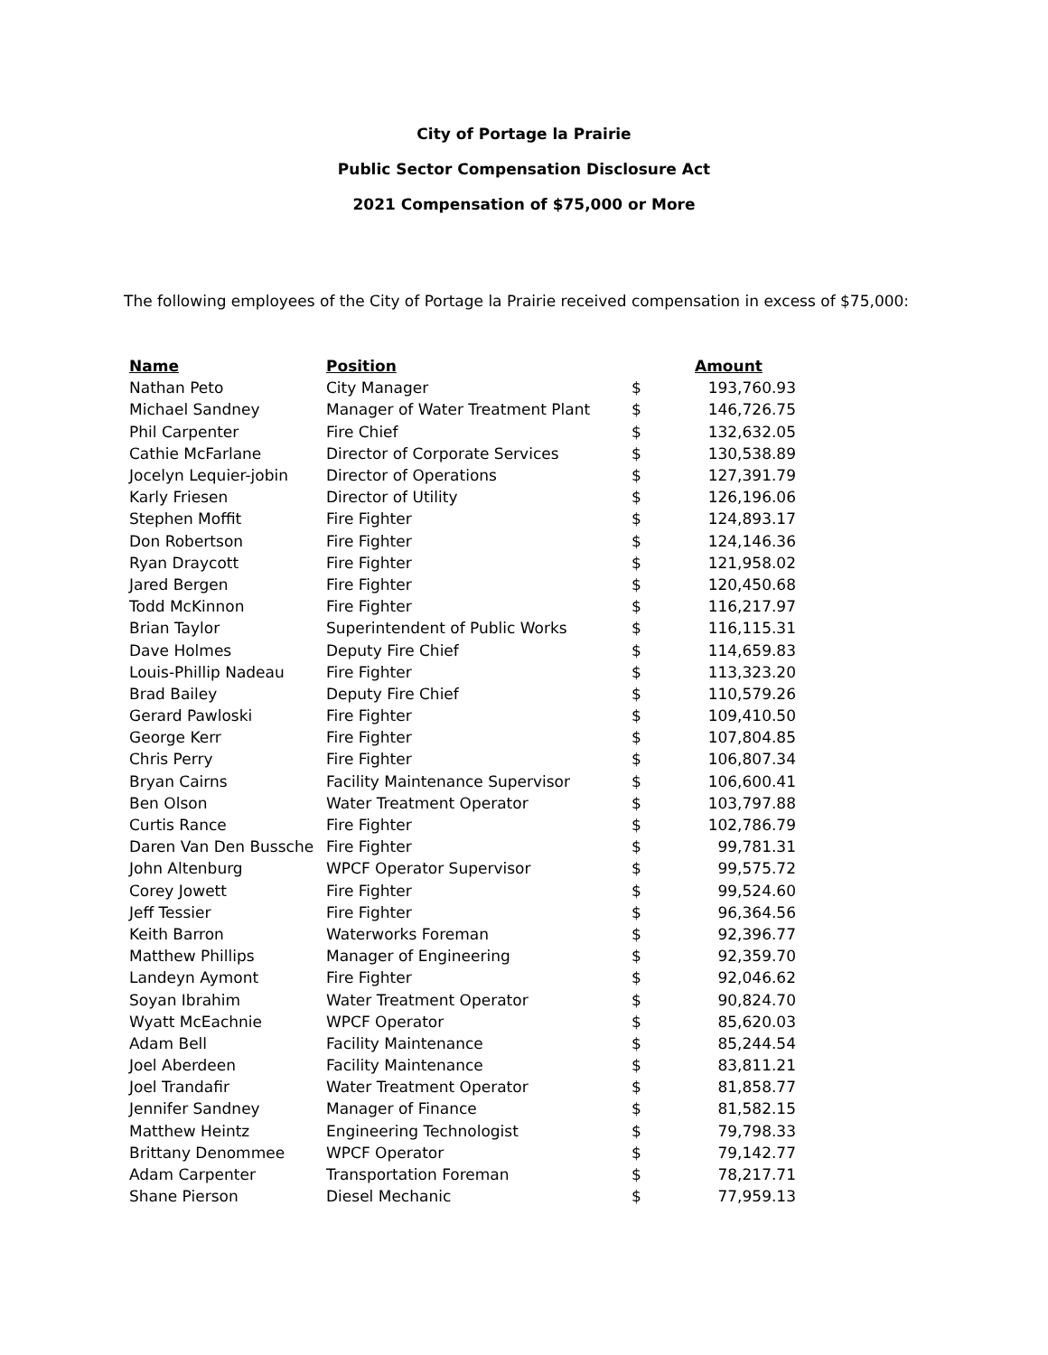City of Portage la Prairie
Public Sector Compensation Disclosure Act
2021 Compensation of $75,000 or More
The following employees of the City of Portage la Prairie received compensation in excess of $75,000:
| Name | Position | | Amount |
| --- | --- | --- | --- |
| Nathan Peto | City Manager | $ | 193,760.93 |
| Michael Sandney | Manager of Water Treatment Plant | $ | 146,726.75 |
| Phil Carpenter | Fire Chief | $ | 132,632.05 |
| Cathie McFarlane | Director of Corporate Services | $ | 130,538.89 |
| Jocelyn Lequier-jobin | Director of Operations | $ | 127,391.79 |
| Karly Friesen | Director of Utility | $ | 126,196.06 |
| Stephen Moffit | Fire Fighter | $ | 124,893.17 |
| Don Robertson | Fire Fighter | $ | 124,146.36 |
| Ryan Draycott | Fire Fighter | $ | 121,958.02 |
| Jared Bergen | Fire Fighter | $ | 120,450.68 |
| Todd McKinnon | Fire Fighter | $ | 116,217.97 |
| Brian Taylor | Superintendent of Public Works | $ | 116,115.31 |
| Dave Holmes | Deputy Fire Chief | $ | 114,659.83 |
| Louis-Phillip Nadeau | Fire Fighter | $ | 113,323.20 |
| Brad Bailey | Deputy Fire Chief | $ | 110,579.26 |
| Gerard Pawloski | Fire Fighter | $ | 109,410.50 |
| George Kerr | Fire Fighter | $ | 107,804.85 |
| Chris Perry | Fire Fighter | $ | 106,807.34 |
| Bryan Cairns | Facility Maintenance Supervisor | $ | 106,600.41 |
| Ben Olson | Water Treatment Operator | $ | 103,797.88 |
| Curtis Rance | Fire Fighter | $ | 102,786.79 |
| Daren Van Den Bussche | Fire Fighter | $ | 99,781.31 |
| John Altenburg | WPCF Operator Supervisor | $ | 99,575.72 |
| Corey Jowett | Fire Fighter | $ | 99,524.60 |
| Jeff Tessier | Fire Fighter | $ | 96,364.56 |
| Keith Barron | Waterworks Foreman | $ | 92,396.77 |
| Matthew Phillips | Manager of Engineering | $ | 92,359.70 |
| Landeyn Aymont | Fire Fighter | $ | 92,046.62 |
| Soyan Ibrahim | Water Treatment Operator | $ | 90,824.70 |
| Wyatt McEachnie | WPCF Operator | $ | 85,620.03 |
| Adam Bell | Facility Maintenance | $ | 85,244.54 |
| Joel Aberdeen | Facility Maintenance | $ | 83,811.21 |
| Joel Trandafir | Water Treatment Operator | $ | 81,858.77 |
| Jennifer Sandney | Manager of Finance | $ | 81,582.15 |
| Matthew Heintz | Engineering Technologist | $ | 79,798.33 |
| Brittany Denommee | WPCF Operator | $ | 79,142.77 |
| Adam Carpenter | Transportation Foreman | $ | 78,217.71 |
| Shane Pierson | Diesel Mechanic | $ | 77,959.13 |